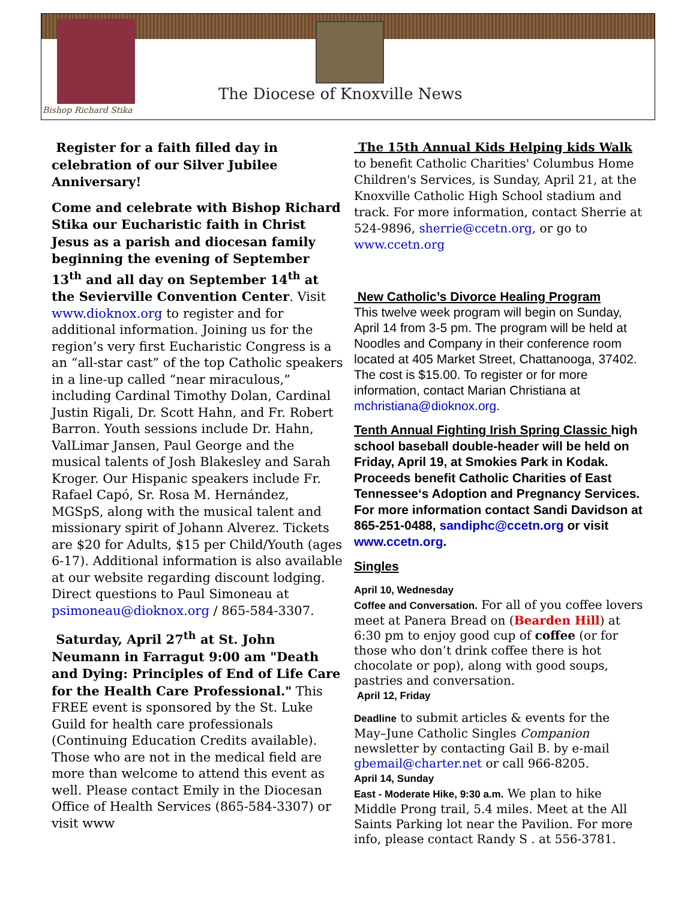Bishop Richard Stika
The Diocese of Knoxville News
Register for a faith filled day in celebration of our Silver Jubilee Anniversary!
Come and celebrate with Bishop Richard Stika our Eucharistic faith in Christ Jesus as a parish and diocesan family beginning the evening of September 13<sup>th</sup> and all day on September 14<sup>th</sup> at the Sevierville Convention Center. Visit www.dioknox.org to register and for additional information. Joining us for the region’s very first Eucharistic Congress is a an “all-star cast” of the top Catholic speakers in a line-up called “near miraculous,” including Cardinal Timothy Dolan, Cardinal Justin Rigali, Dr. Scott Hahn, and Fr. Robert Barron. Youth sessions include Dr. Hahn, ValLimar Jansen, Paul George and the musical talents of Josh Blakesley and Sarah Kroger. Our Hispanic speakers include Fr. Rafael Capó, Sr. Rosa M. Hernández, MGSpS, along with the musical talent and missionary spirit of Johann Alverez. Tickets are $20 for Adults, $15 per Child/Youth (ages 6-17). Additional information is also available at our website regarding discount lodging. Direct questions to Paul Simoneau at psimoneau@dioknox.org / 865-584-3307.
Saturday, April 27<sup>th</sup> at St. John Neumann in Farragut 9:00 am "Death and Dying: Principles of End of Life Care for the Health Care Professional." This FREE event is sponsored by the St. Luke Guild for health care professionals (Continuing Education Credits available). Those who are not in the medical field are more than welcome to attend this event as well. Please contact Emily in the Diocesan Office of Health Services (865-584-3307) or visit www
The 15th Annual Kids Helping kids Walk to benefit Catholic Charities' Columbus Home Children's Services, is Sunday, April 21, at the Knoxville Catholic High School stadium and track. For more information, contact Sherrie at 524-9896, sherrie@ccetn.org, or go to www.ccetn.org
New Catholic’s Divorce Healing Program
This twelve week program will begin on Sunday, April 14 from 3-5 pm. The program will be held at Noodles and Company in their conference room located at 405 Market Street, Chattanooga, 37402. The cost is $15.00. To register or for more information, contact Marian Christiana at mchristiana@dioknox.org.
Tenth Annual Fighting Irish Spring Classic high school baseball double-header will be held on Friday, April 19, at Smokies Park in Kodak. Proceeds benefit Catholic Charities of East Tennessee‘s Adoption and Pregnancy Services. For more information contact Sandi Davidson at 865-251-0488, sandiphc@ccetn.org or visit www.ccetn.org.
Singles
April 10, Wednesday
Coffee and Conversation. For all of you coffee lovers meet at Panera Bread on (Bearden Hill) at 6:30 pm to enjoy good cup of coffee (or for those who don’t drink coffee there is hot chocolate or pop), along with good soups, pastries and conversation.
April 12, Friday
Deadline to submit articles & events for the May–June Catholic Singles Companion newsletter by contacting Gail B. by e-mail gbemail@charter.net or call 966-8205.
April 14, Sunday
East - Moderate Hike, 9:30 a.m. We plan to hike Middle Prong trail, 5.4 miles. Meet at the All Saints Parking lot near the Pavilion. For more info, please contact Randy S . at 556-3781.